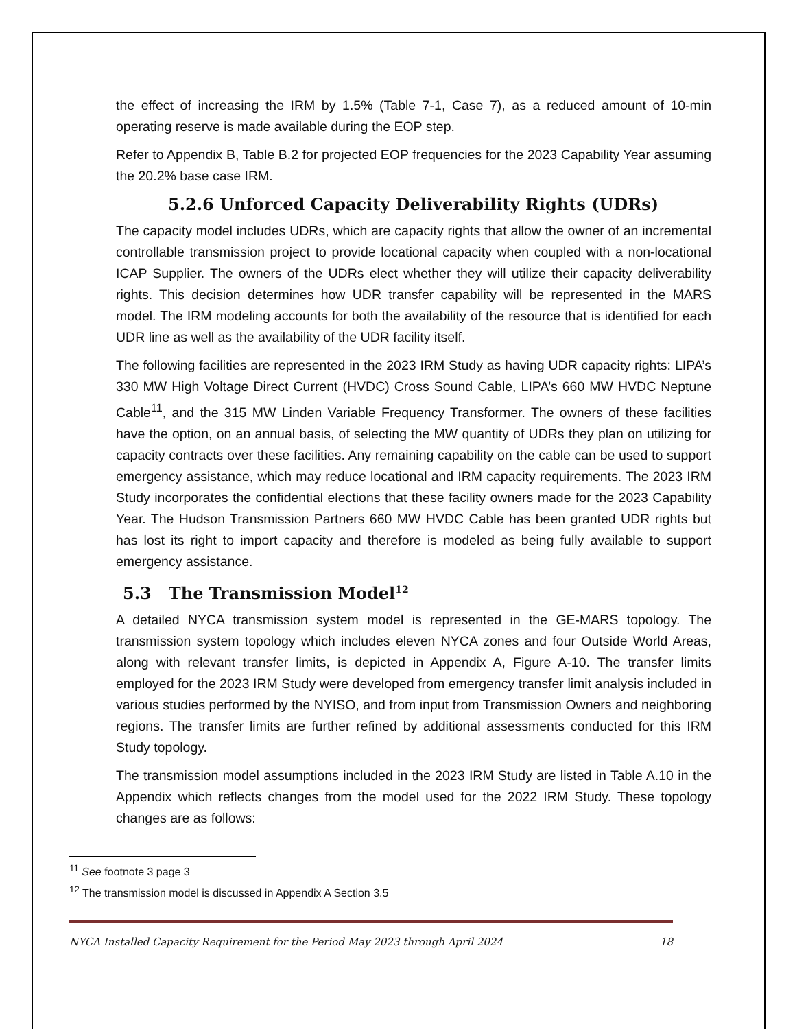the effect of increasing the IRM by 1.5% (Table 7-1, Case 7), as a reduced amount of 10-min operating reserve is made available during the EOP step.
Refer to Appendix B, Table B.2 for projected EOP frequencies for the 2023 Capability Year assuming the 20.2% base case IRM.
5.2.6 Unforced Capacity Deliverability Rights (UDRs)
The capacity model includes UDRs, which are capacity rights that allow the owner of an incremental controllable transmission project to provide locational capacity when coupled with a non-locational ICAP Supplier. The owners of the UDRs elect whether they will utilize their capacity deliverability rights. This decision determines how UDR transfer capability will be represented in the MARS model. The IRM modeling accounts for both the availability of the resource that is identified for each UDR line as well as the availability of the UDR facility itself.
The following facilities are represented in the 2023 IRM Study as having UDR capacity rights: LIPA’s 330 MW High Voltage Direct Current (HVDC) Cross Sound Cable, LIPA’s 660 MW HVDC Neptune Cable<sup>11</sup>, and the 315 MW Linden Variable Frequency Transformer. The owners of these facilities have the option, on an annual basis, of selecting the MW quantity of UDRs they plan on utilizing for capacity contracts over these facilities. Any remaining capability on the cable can be used to support emergency assistance, which may reduce locational and IRM capacity requirements. The 2023 IRM Study incorporates the confidential elections that these facility owners made for the 2023 Capability Year. The Hudson Transmission Partners 660 MW HVDC Cable has been granted UDR rights but has lost its right to import capacity and therefore is modeled as being fully available to support emergency assistance.
5.3 The Transmission Model<sup>12</sup>
A detailed NYCA transmission system model is represented in the GE-MARS topology. The transmission system topology which includes eleven NYCA zones and four Outside World Areas, along with relevant transfer limits, is depicted in Appendix A, Figure A-10. The transfer limits employed for the 2023 IRM Study were developed from emergency transfer limit analysis included in various studies performed by the NYISO, and from input from Transmission Owners and neighboring regions. The transfer limits are further refined by additional assessments conducted for this IRM Study topology.
The transmission model assumptions included in the 2023 IRM Study are listed in Table A.10 in the Appendix which reflects changes from the model used for the 2022 IRM Study. These topology changes are as follows:
<sup>11</sup> See footnote 3 page 3
<sup>12</sup> The transmission model is discussed in Appendix A Section 3.5
NYCA Installed Capacity Requirement for the Period May 2023 through April 2024 18